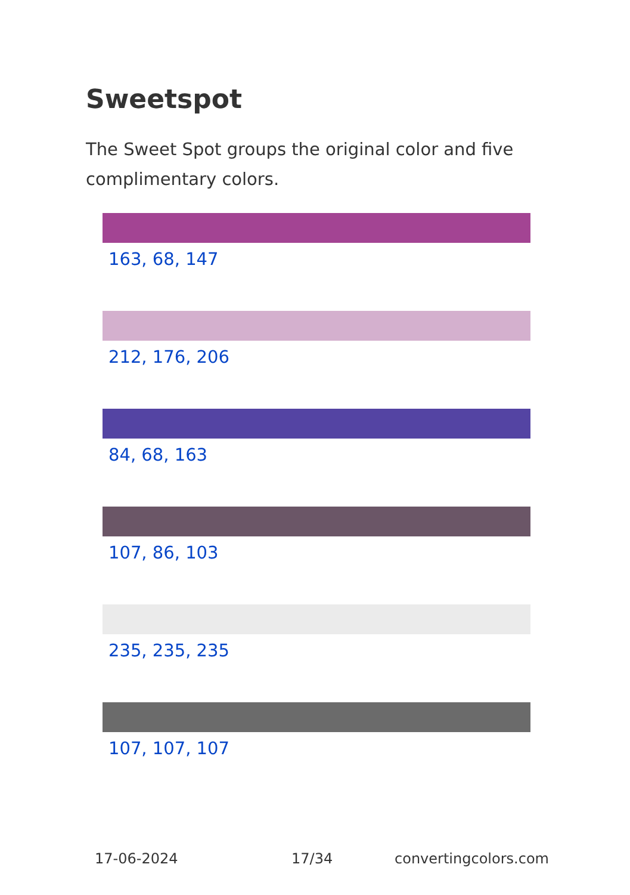Sweetspot
The Sweet Spot groups the original color and five complimentary colors.
163, 68, 147
212, 176, 206
84, 68, 163
107, 86, 103
235, 235, 235
107, 107, 107
17-06-2024 17/34 convertingcolors.com